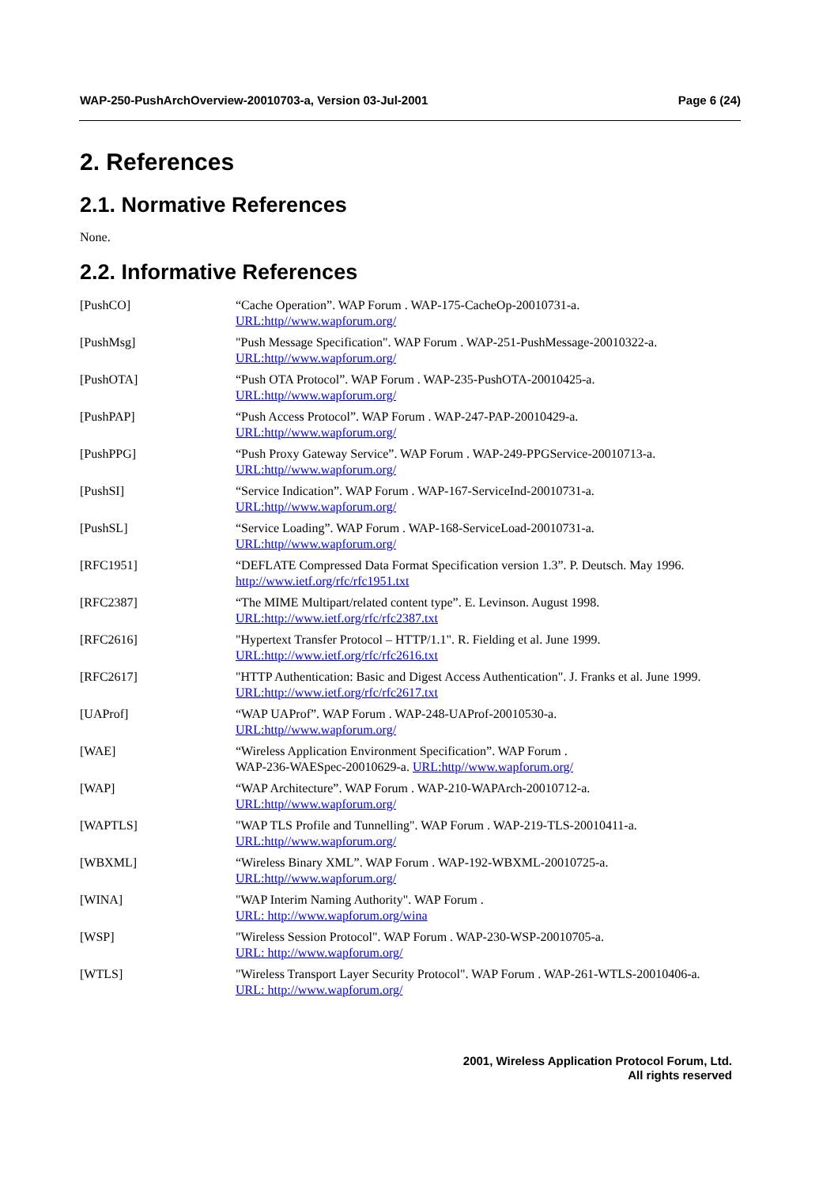WAP-250-PushArchOverview-20010703-a, Version 03-Jul-2001 Page 6 (24)
2. References
2.1. Normative References
None.
2.2. Informative References
| [PushCO] | “Cache Operation”. WAP Forum . WAP-175-CacheOp-20010731-a. URL:http//www.wapforum.org/ |
| [PushMsg] | "Push Message Specification". WAP Forum . WAP-251-PushMessage-20010322-a. URL:http//www.wapforum.org/ |
| [PushOTA] | “Push OTA Protocol”. WAP Forum . WAP-235-PushOTA-20010425-a. URL:http//www.wapforum.org/ |
| [PushPAP] | “Push Access Protocol”. WAP Forum . WAP-247-PAP-20010429-a. URL:http//www.wapforum.org/ |
| [PushPPG] | “Push Proxy Gateway Service”. WAP Forum . WAP-249-PPGService-20010713-a. URL:http//www.wapforum.org/ |
| [PushSI] | “Service Indication”. WAP Forum . WAP-167-ServiceInd-20010731-a. URL:http//www.wapforum.org/ |
| [PushSL] | “Service Loading”. WAP Forum . WAP-168-ServiceLoad-20010731-a. URL:http//www.wapforum.org/ |
| [RFC1951] | “DEFLATE Compressed Data Format Specification version 1.3”. P. Deutsch. May 1996. http://www.ietf.org/rfc/rfc1951.txt |
| [RFC2387] | “The MIME Multipart/related content type”. E. Levinson. August 1998. URL:http://www.ietf.org/rfc/rfc2387.txt |
| [RFC2616] | "Hypertext Transfer Protocol – HTTP/1.1". R. Fielding et al. June 1999. URL:http://www.ietf.org/rfc/rfc2616.txt |
| [RFC2617] | "HTTP Authentication: Basic and Digest Access Authentication". J. Franks et al. June 1999. URL:http://www.ietf.org/rfc/rfc2617.txt |
| [UAProf] | “WAP UAProf”. WAP Forum . WAP-248-UAProf-20010530-a. URL:http//www.wapforum.org/ |
| [WAE] | “Wireless Application Environment Specification”. WAP Forum . WAP-236-WAESpec-20010629-a. URL:http//www.wapforum.org/ |
| [WAP] | “WAP Architecture”. WAP Forum . WAP-210-WAPArch-20010712-a. URL:http//www.wapforum.org/ |
| [WAPTLS] | "WAP TLS Profile and Tunnelling". WAP Forum . WAP-219-TLS-20010411-a. URL:http//www.wapforum.org/ |
| [WBXML] | “Wireless Binary XML”. WAP Forum . WAP-192-WBXML-20010725-a. URL:http//www.wapforum.org/ |
| [WINA] | "WAP Interim Naming Authority". WAP Forum . URL: http://www.wapforum.org/wina |
| [WSP] | "Wireless Session Protocol". WAP Forum . WAP-230-WSP-20010705-a. URL: http://www.wapforum.org/ |
| [WTLS] | "Wireless Transport Layer Security Protocol". WAP Forum . WAP-261-WTLS-20010406-a. URL: http://www.wapforum.org/ |
2001, Wireless Application Protocol Forum, Ltd.
All rights reserved